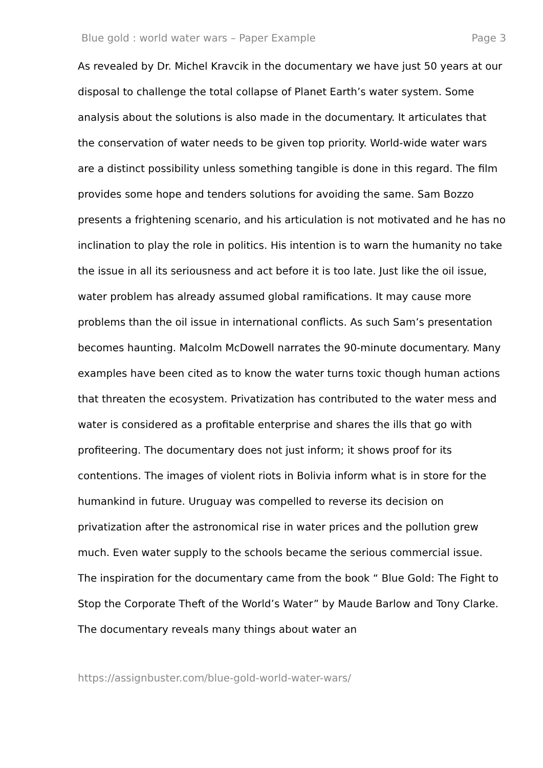Blue gold : world water wars – Paper Example Page 3
As revealed by Dr. Michel Kravcik in the documentary we have just 50 years at our disposal to challenge the total collapse of Planet Earth’s water system. Some analysis about the solutions is also made in the documentary. It articulates that the conservation of water needs to be given top priority. World-wide water wars are a distinct possibility unless something tangible is done in this regard. The film provides some hope and tenders solutions for avoiding the same. Sam Bozzo presents a frightening scenario, and his articulation is not motivated and he has no inclination to play the role in politics. His intention is to warn the humanity no take the issue in all its seriousness and act before it is too late. Just like the oil issue, water problem has already assumed global ramifications. It may cause more problems than the oil issue in international conflicts. As such Sam’s presentation becomes haunting. Malcolm McDowell narrates the 90-minute documentary. Many examples have been cited as to know the water turns toxic though human actions that threaten the ecosystem. Privatization has contributed to the water mess and water is considered as a profitable enterprise and shares the ills that go with profiteering. The documentary does not just inform; it shows proof for its contentions. The images of violent riots in Bolivia inform what is in store for the humankind in future. Uruguay was compelled to reverse its decision on privatization after the astronomical rise in water prices and the pollution grew much. Even water supply to the schools became the serious commercial issue.
The inspiration for the documentary came from the book “ Blue Gold: The Fight to Stop the Corporate Theft of the World’s Water” by Maude Barlow and Tony Clarke. The documentary reveals many things about water an
https://assignbuster.com/blue-gold-world-water-wars/